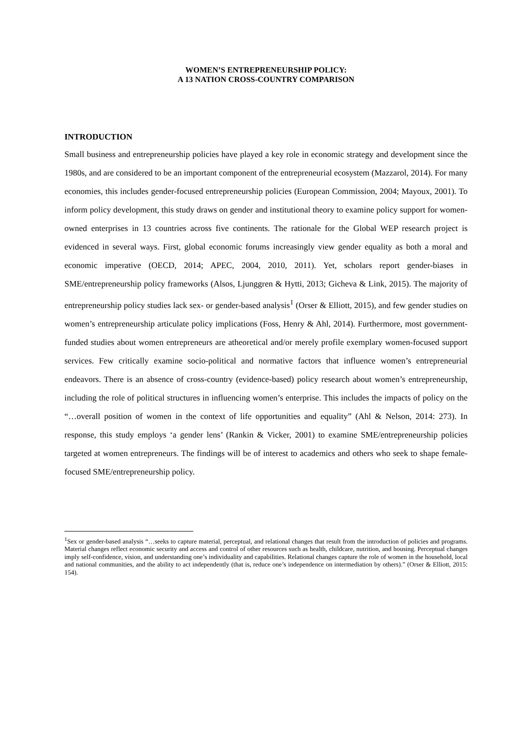WOMEN’S ENTREPRENEURSHIP POLICY:
A 13 NATION CROSS-COUNTRY COMPARISON
INTRODUCTION
Small business and entrepreneurship policies have played a key role in economic strategy and development since the 1980s, and are considered to be an important component of the entrepreneurial ecosystem (Mazzarol, 2014). For many economies, this includes gender-focused entrepreneurship policies (European Commission, 2004; Mayoux, 2001). To inform policy development, this study draws on gender and institutional theory to examine policy support for women-owned enterprises in 13 countries across five continents. The rationale for the Global WEP research project is evidenced in several ways. First, global economic forums increasingly view gender equality as both a moral and economic imperative (OECD, 2014; APEC, 2004, 2010, 2011). Yet, scholars report gender-biases in SME/entrepreneurship policy frameworks (Alsos, Ljunggren & Hytti, 2013; Gicheva & Link, 2015). The majority of entrepreneurship policy studies lack sex- or gender-based analysis<sup>1</sup> (Orser & Elliott, 2015), and few gender studies on women’s entrepreneurship articulate policy implications (Foss, Henry & Ahl, 2014). Furthermore, most government-funded studies about women entrepreneurs are atheoretical and/or merely profile exemplary women-focused support services. Few critically examine socio-political and normative factors that influence women’s entrepreneurial endeavors. There is an absence of cross-country (evidence-based) policy research about women’s entrepreneurship, including the role of political structures in influencing women’s enterprise. This includes the impacts of policy on the “…overall position of women in the context of life opportunities and equality” (Ahl & Nelson, 2014: 273). In response, this study employs ‘a gender lens’ (Rankin & Vicker, 2001) to examine SME/entrepreneurship policies targeted at women entrepreneurs. The findings will be of interest to academics and others who seek to shape female-focused SME/entrepreneurship policy.
<sup>1</sup> Sex or gender-based analysis “…seeks to capture material, perceptual, and relational changes that result from the introduction of policies and programs. Material changes reflect economic security and access and control of other resources such as health, childcare, nutrition, and housing. Perceptual changes imply self-confidence, vision, and understanding one’s individuality and capabilities. Relational changes capture the role of women in the household, local and national communities, and the ability to act independently (that is, reduce one’s independence on intermediation by others).” (Orser & Elliott, 2015: 154).